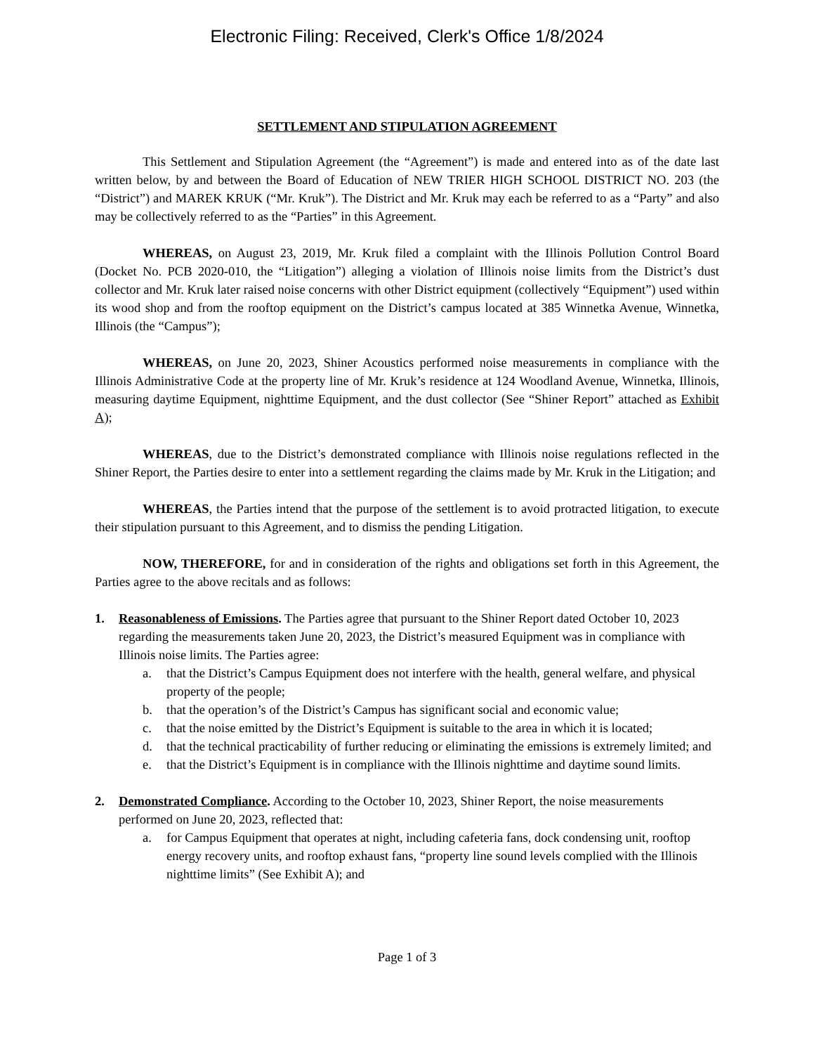Electronic Filing: Received, Clerk's Office 1/8/2024
SETTLEMENT AND STIPULATION AGREEMENT
This Settlement and Stipulation Agreement (the “Agreement”) is made and entered into as of the date last written below, by and between the Board of Education of NEW TRIER HIGH SCHOOL DISTRICT NO. 203 (the “District”) and MAREK KRUK (“Mr. Kruk”). The District and Mr. Kruk may each be referred to as a “Party” and also may be collectively referred to as the “Parties” in this Agreement.
WHEREAS, on August 23, 2019, Mr. Kruk filed a complaint with the Illinois Pollution Control Board (Docket No. PCB 2020-010, the “Litigation”) alleging a violation of Illinois noise limits from the District’s dust collector and Mr. Kruk later raised noise concerns with other District equipment (collectively “Equipment”) used within its wood shop and from the rooftop equipment on the District’s campus located at 385 Winnetka Avenue, Winnetka, Illinois (the “Campus”);
WHEREAS, on June 20, 2023, Shiner Acoustics performed noise measurements in compliance with the Illinois Administrative Code at the property line of Mr. Kruk’s residence at 124 Woodland Avenue, Winnetka, Illinois, measuring daytime Equipment, nighttime Equipment, and the dust collector (See “Shiner Report” attached as Exhibit A);
WHEREAS, due to the District’s demonstrated compliance with Illinois noise regulations reflected in the Shiner Report, the Parties desire to enter into a settlement regarding the claims made by Mr. Kruk in the Litigation; and
WHEREAS, the Parties intend that the purpose of the settlement is to avoid protracted litigation, to execute their stipulation pursuant to this Agreement, and to dismiss the pending Litigation.
NOW, THEREFORE, for and in consideration of the rights and obligations set forth in this Agreement, the Parties agree to the above recitals and as follows:
1. Reasonableness of Emissions. The Parties agree that pursuant to the Shiner Report dated October 10, 2023 regarding the measurements taken June 20, 2023, the District’s measured Equipment was in compliance with Illinois noise limits. The Parties agree:
a. that the District’s Campus Equipment does not interfere with the health, general welfare, and physical property of the people;
b. that the operation’s of the District’s Campus has significant social and economic value;
c. that the noise emitted by the District’s Equipment is suitable to the area in which it is located;
d. that the technical practicability of further reducing or eliminating the emissions is extremely limited; and
e. that the District’s Equipment is in compliance with the Illinois nighttime and daytime sound limits.
2. Demonstrated Compliance. According to the October 10, 2023, Shiner Report, the noise measurements performed on June 20, 2023, reflected that:
a. for Campus Equipment that operates at night, including cafeteria fans, dock condensing unit, rooftop energy recovery units, and rooftop exhaust fans, “property line sound levels complied with the Illinois nighttime limits” (See Exhibit A); and
Page 1 of 3